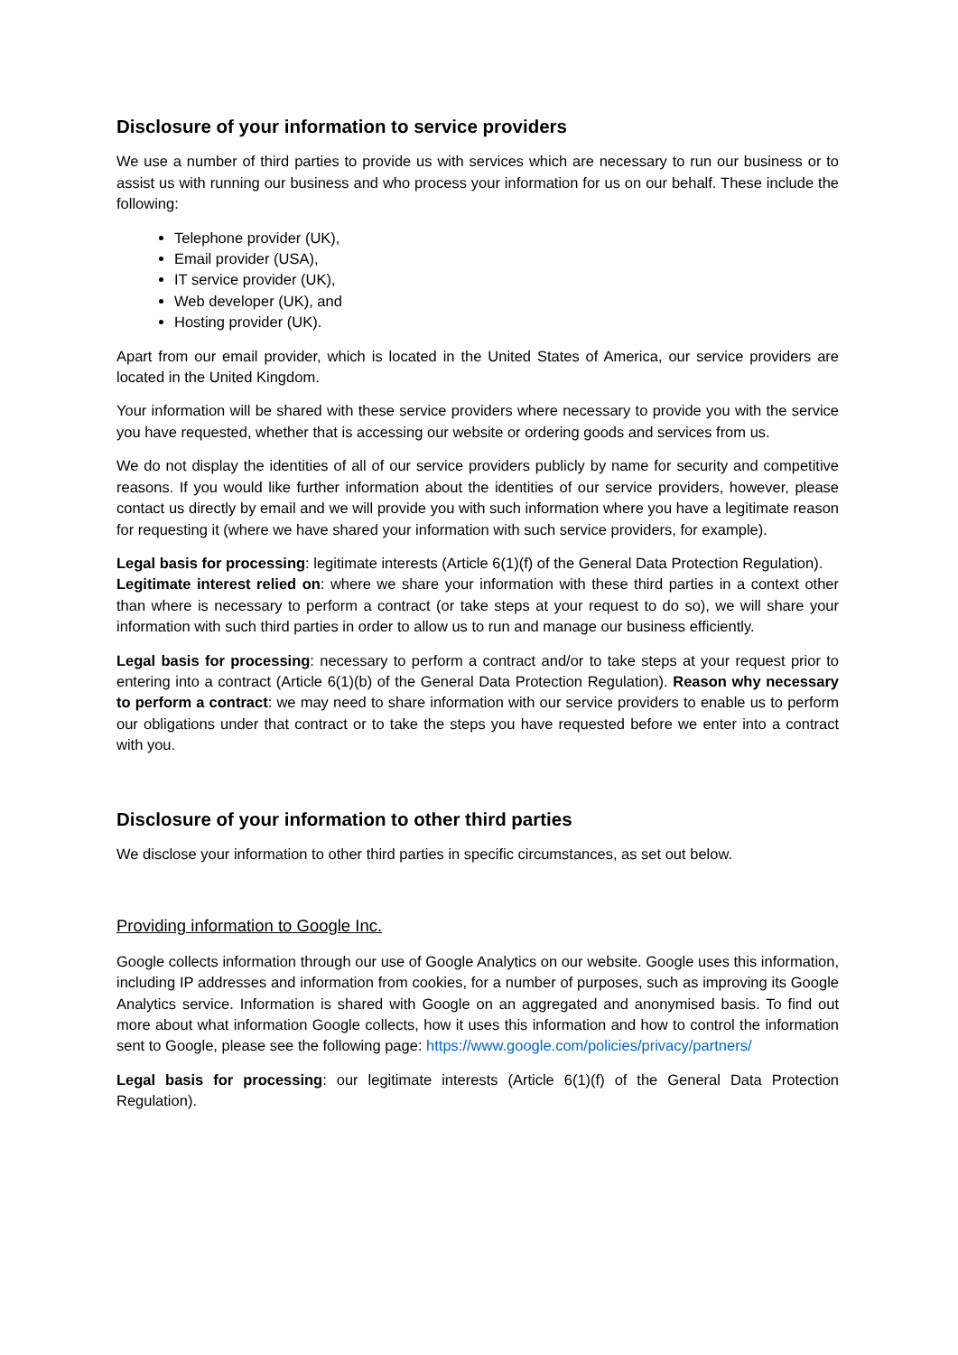Disclosure of your information to service providers
We use a number of third parties to provide us with services which are necessary to run our business or to assist us with running our business and who process your information for us on our behalf. These include the following:
Telephone provider (UK),
Email provider (USA),
IT service provider (UK),
Web developer (UK), and
Hosting provider (UK).
Apart from our email provider, which is located in the United States of America, our service providers are located in the United Kingdom.
Your information will be shared with these service providers where necessary to provide you with the service you have requested, whether that is accessing our website or ordering goods and services from us.
We do not display the identities of all of our service providers publicly by name for security and competitive reasons. If you would like further information about the identities of our service providers, however, please contact us directly by email and we will provide you with such information where you have a legitimate reason for requesting it (where we have shared your information with such service providers, for example).
Legal basis for processing: legitimate interests (Article 6(1)(f) of the General Data Protection Regulation).
Legitimate interest relied on: where we share your information with these third parties in a context other than where is necessary to perform a contract (or take steps at your request to do so), we will share your information with such third parties in order to allow us to run and manage our business efficiently.
Legal basis for processing: necessary to perform a contract and/or to take steps at your request prior to entering into a contract (Article 6(1)(b) of the General Data Protection Regulation). Reason why necessary to perform a contract: we may need to share information with our service providers to enable us to perform our obligations under that contract or to take the steps you have requested before we enter into a contract with you.
Disclosure of your information to other third parties
We disclose your information to other third parties in specific circumstances, as set out below.
Providing information to Google Inc.
Google collects information through our use of Google Analytics on our website. Google uses this information, including IP addresses and information from cookies, for a number of purposes, such as improving its Google Analytics service. Information is shared with Google on an aggregated and anonymised basis. To find out more about what information Google collects, how it uses this information and how to control the information sent to Google, please see the following page: https://www.google.com/policies/privacy/partners/
Legal basis for processing: our legitimate interests (Article 6(1)(f) of the General Data Protection Regulation).